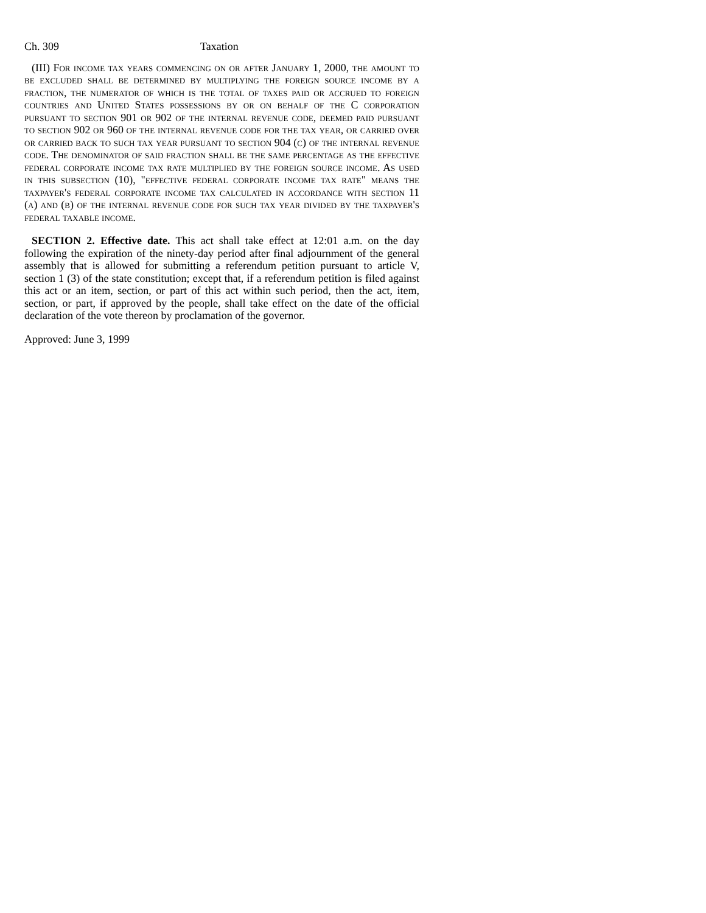Ch. 309 Taxation
(III) For income tax years commencing on or after January 1, 2000, the amount to be excluded shall be determined by multiplying the foreign source income by a fraction, the numerator of which is the total of taxes paid or accrued to foreign countries and United States possessions by or on behalf of the C corporation pursuant to section 901 or 902 of the internal revenue code, deemed paid pursuant to section 902 or 960 of the internal revenue code for the tax year, or carried over or carried back to such tax year pursuant to section 904 (c) of the internal revenue code. The denominator of said fraction shall be the same percentage as the effective federal corporate income tax rate multiplied by the foreign source income. As used in this subsection (10), "effective federal corporate income tax rate" means the taxpayer's federal corporate income tax calculated in accordance with section 11 (a) and (b) of the internal revenue code for such tax year divided by the taxpayer's federal taxable income.
SECTION 2. Effective date. This act shall take effect at 12:01 a.m. on the day following the expiration of the ninety-day period after final adjournment of the general assembly that is allowed for submitting a referendum petition pursuant to article V, section 1 (3) of the state constitution; except that, if a referendum petition is filed against this act or an item, section, or part of this act within such period, then the act, item, section, or part, if approved by the people, shall take effect on the date of the official declaration of the vote thereon by proclamation of the governor.
Approved: June 3, 1999